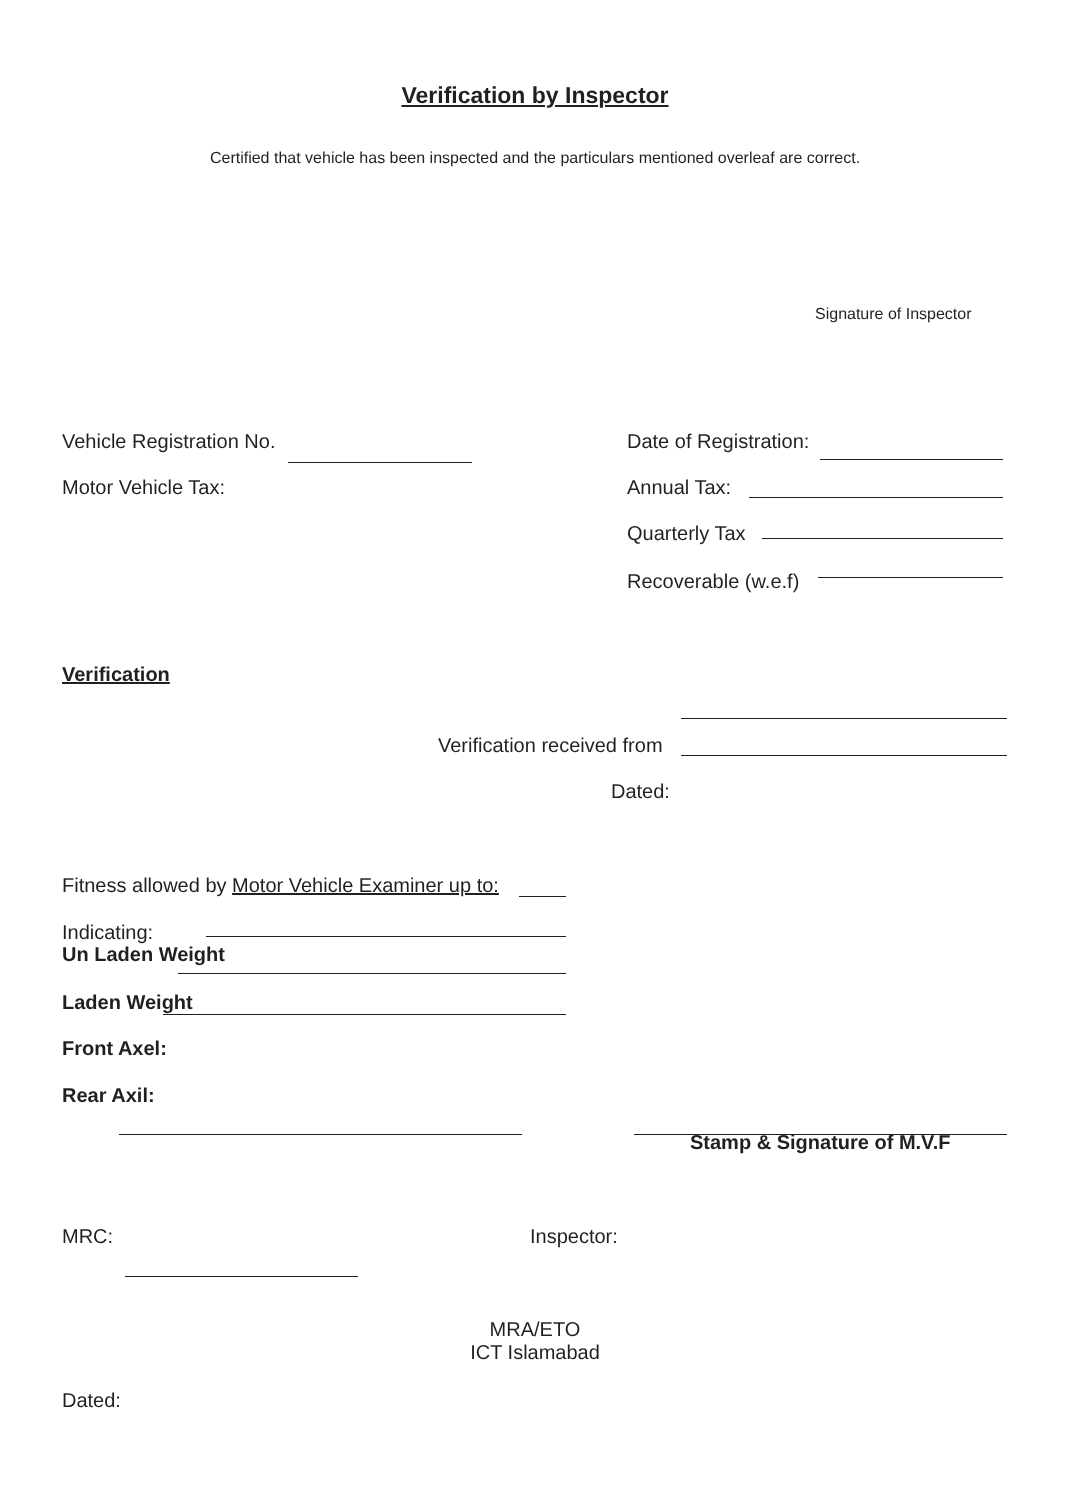Verification by Inspector
Certified that vehicle has been inspected and the particulars mentioned overleaf are correct.
Signature of Inspector
Vehicle Registration No. Date of Registration:
Motor Vehicle Tax: Annual Tax:
Quarterly Tax
Recoverable (w.e.f)
Verification
Verification received from
Dated:
Fitness allowed by Motor Vehicle Examiner up to:
Indicating:
Un Laden Weight
Laden Weight
Front Axel:
Rear Axil:
Stamp & Signature of M.V.F
MRC: Inspector:
MRA/ETO
ICT Islamabad
Dated: